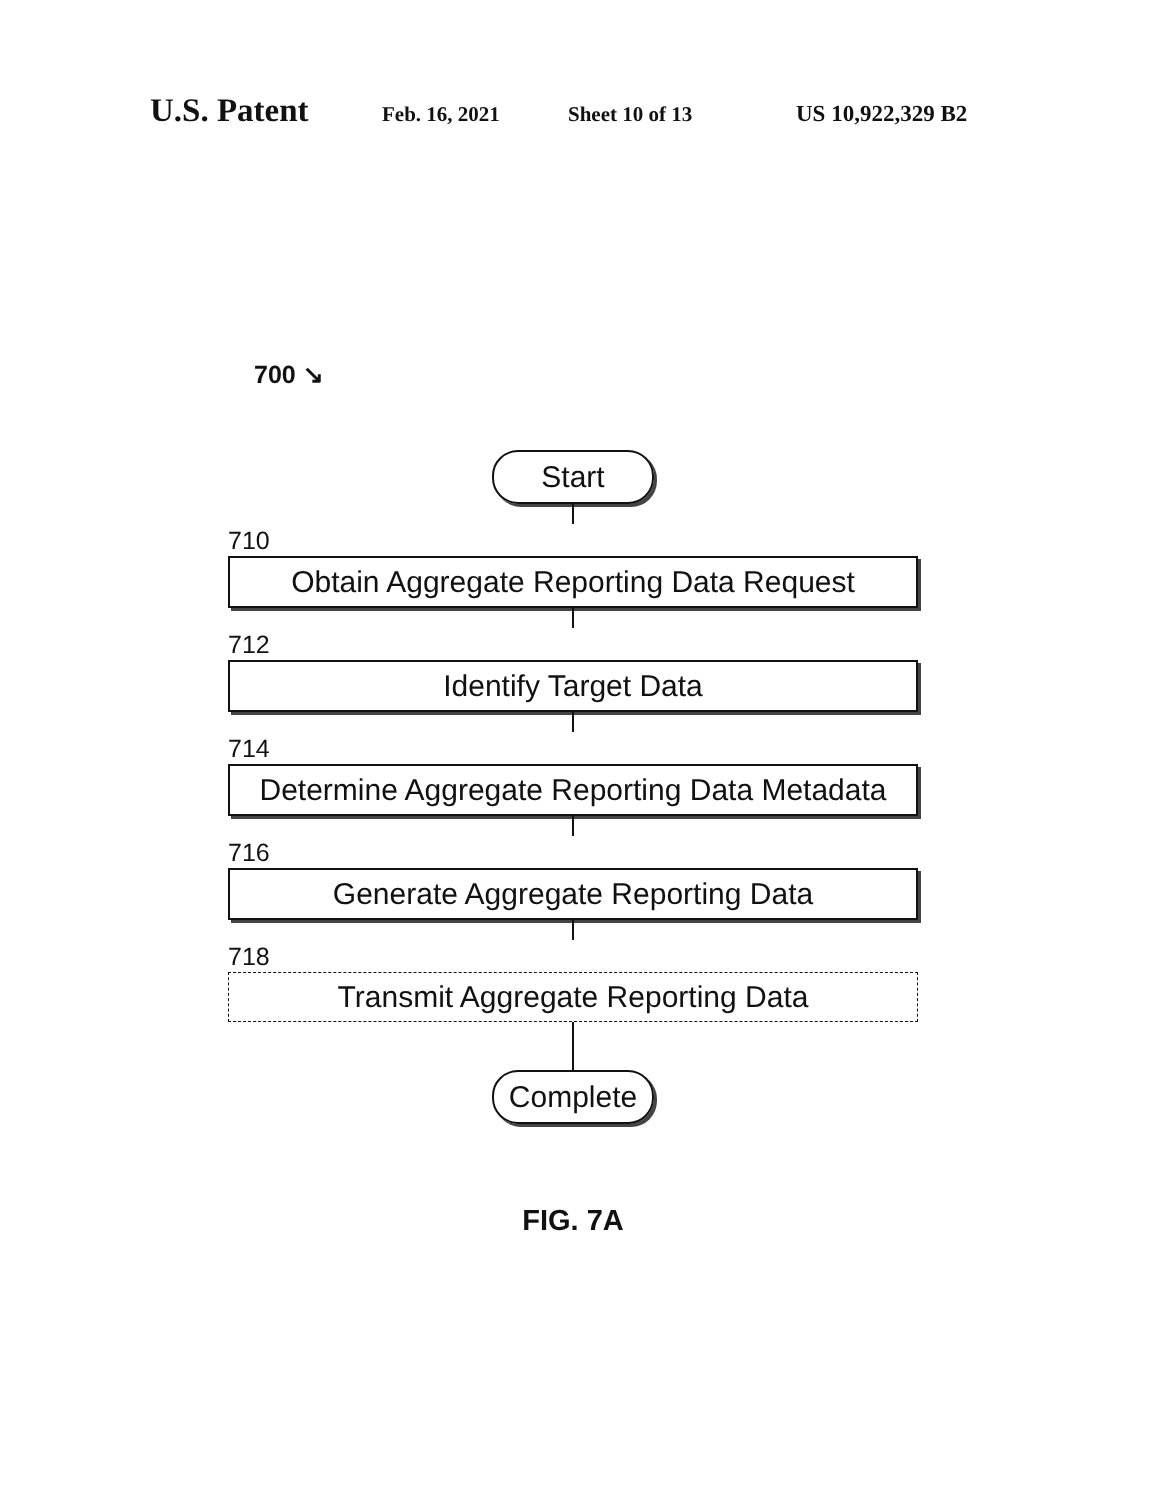U.S. Patent Feb. 16, 2021 Sheet 10 of 13 US 10,922,329 B2
700 ↘
Start
710
Obtain Aggregate Reporting Data Request
712
Identify Target Data
714
Determine Aggregate Reporting Data Metadata
716
Generate Aggregate Reporting Data
718
Transmit Aggregate Reporting Data
Complete
FIG. 7A